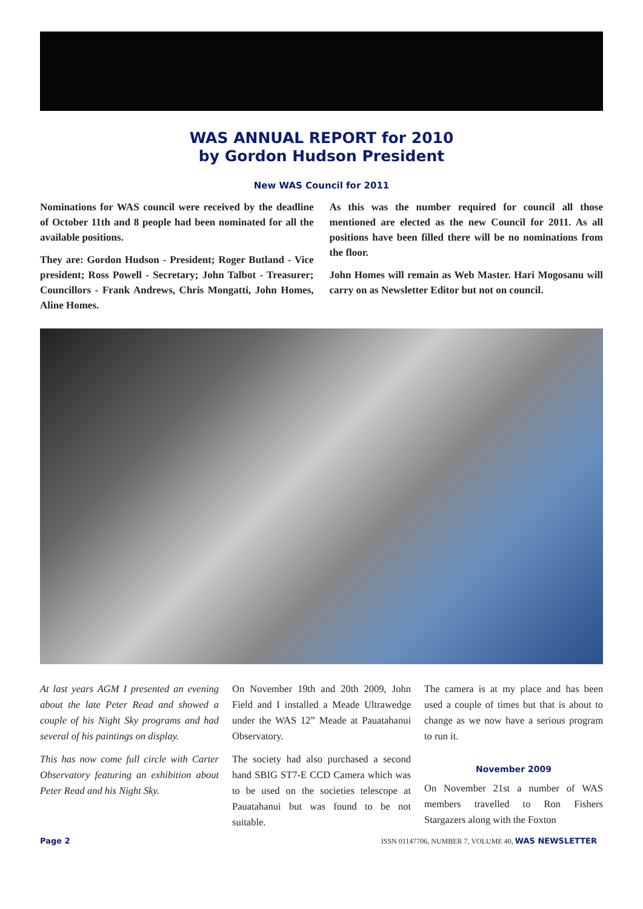WAS ANNUAL REPORT for 2010
by Gordon Hudson President
New WAS Council for 2011
Nominations for WAS council were received by the deadline of October 11th and 8 people had been nominated for all the available positions.
They are: Gordon Hudson - President; Roger Butland - Vice president; Ross Powell - Secretary; John Talbot - Treasurer; Councillors - Frank Andrews, Chris Mongatti, John Homes, Aline Homes.
As this was the number required for council all those mentioned are elected as the new Council for 2011. As all positions have been filled there will be no nominations from the floor.
John Homes will remain as Web Master. Hari Mogosanu will carry on as Newsletter Editor but not on council.
At last years AGM I presented an evening about the late Peter Read and showed a couple of his Night Sky programs and had several of his paintings on display.
This has now come full circle with Carter Observatory featuring an exhibition about Peter Read and his Night Sky.
On November 19th and 20th 2009, John Field and I installed a Meade Ultrawedge under the WAS 12” Meade at Pauatahanui Observatory.
The society had also purchased a second hand SBIG ST7-E CCD Camera which was to be used on the societies telescope at Pauatahanui but was found to be not suitable.
The camera is at my place and has been used a couple of times but that is about to change as we now have a serious program to run it.
November 2009
On November 21st a number of WAS members travelled to Ron Fishers Stargazers along with the Foxton
Page 2 ISSN 01147706, NUMBER 7, VOLUME 40, WAS NEWSLETTER